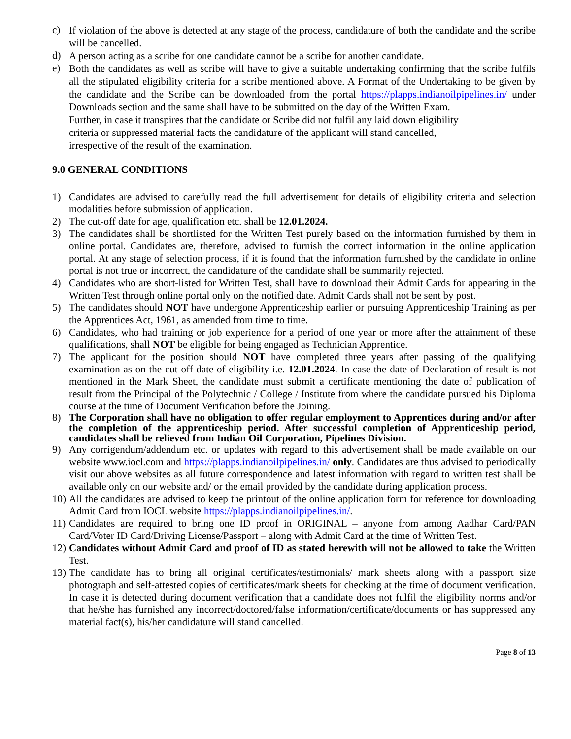c) If violation of the above is detected at any stage of the process, candidature of both the candidate and the scribe will be cancelled.
d) A person acting as a scribe for one candidate cannot be a scribe for another candidate.
e) Both the candidates as well as scribe will have to give a suitable undertaking confirming that the scribe fulfils all the stipulated eligibility criteria for a scribe mentioned above. A Format of the Undertaking to be given by the candidate and the Scribe can be downloaded from the portal https://plapps.indianoilpipelines.in/ under Downloads section and the same shall have to be submitted on the day of the Written Exam.
Further, in case it transpires that the candidate or Scribe did not fulfil any laid down eligibility
criteria or suppressed material facts the candidature of the applicant will stand cancelled,
irrespective of the result of the examination.
9.0 GENERAL CONDITIONS
1) Candidates are advised to carefully read the full advertisement for details of eligibility criteria and selection modalities before submission of application.
2) The cut-off date for age, qualification etc. shall be 12.01.2024.
3) The candidates shall be shortlisted for the Written Test purely based on the information furnished by them in online portal. Candidates are, therefore, advised to furnish the correct information in the online application portal. At any stage of selection process, if it is found that the information furnished by the candidate in online portal is not true or incorrect, the candidature of the candidate shall be summarily rejected.
4) Candidates who are short-listed for Written Test, shall have to download their Admit Cards for appearing in the Written Test through online portal only on the notified date. Admit Cards shall not be sent by post.
5) The candidates should NOT have undergone Apprenticeship earlier or pursuing Apprenticeship Training as per the Apprentices Act, 1961, as amended from time to time.
6) Candidates, who had training or job experience for a period of one year or more after the attainment of these qualifications, shall NOT be eligible for being engaged as Technician Apprentice.
7) The applicant for the position should NOT have completed three years after passing of the qualifying examination as on the cut-off date of eligibility i.e. 12.01.2024. In case the date of Declaration of result is not mentioned in the Mark Sheet, the candidate must submit a certificate mentioning the date of publication of result from the Principal of the Polytechnic / College / Institute from where the candidate pursued his Diploma course at the time of Document Verification before the Joining.
8) The Corporation shall have no obligation to offer regular employment to Apprentices during and/or after the completion of the apprenticeship period. After successful completion of Apprenticeship period, candidates shall be relieved from Indian Oil Corporation, Pipelines Division.
9) Any corrigendum/addendum etc. or updates with regard to this advertisement shall be made available on our website www.iocl.com and https://plapps.indianoilpipelines.in/ only. Candidates are thus advised to periodically visit our above websites as all future correspondence and latest information with regard to written test shall be available only on our website and/ or the email provided by the candidate during application process.
10) All the candidates are advised to keep the printout of the online application form for reference for downloading Admit Card from IOCL website https://plapps.indianoilpipelines.in/.
11) Candidates are required to bring one ID proof in ORIGINAL – anyone from among Aadhar Card/PAN Card/Voter ID Card/Driving License/Passport – along with Admit Card at the time of Written Test.
12) Candidates without Admit Card and proof of ID as stated herewith will not be allowed to take the Written Test.
13) The candidate has to bring all original certificates/testimonials/ mark sheets along with a passport size photograph and self-attested copies of certificates/mark sheets for checking at the time of document verification. In case it is detected during document verification that a candidate does not fulfil the eligibility norms and/or that he/she has furnished any incorrect/doctored/false information/certificate/documents or has suppressed any material fact(s), his/her candidature will stand cancelled.
Page 8 of 13